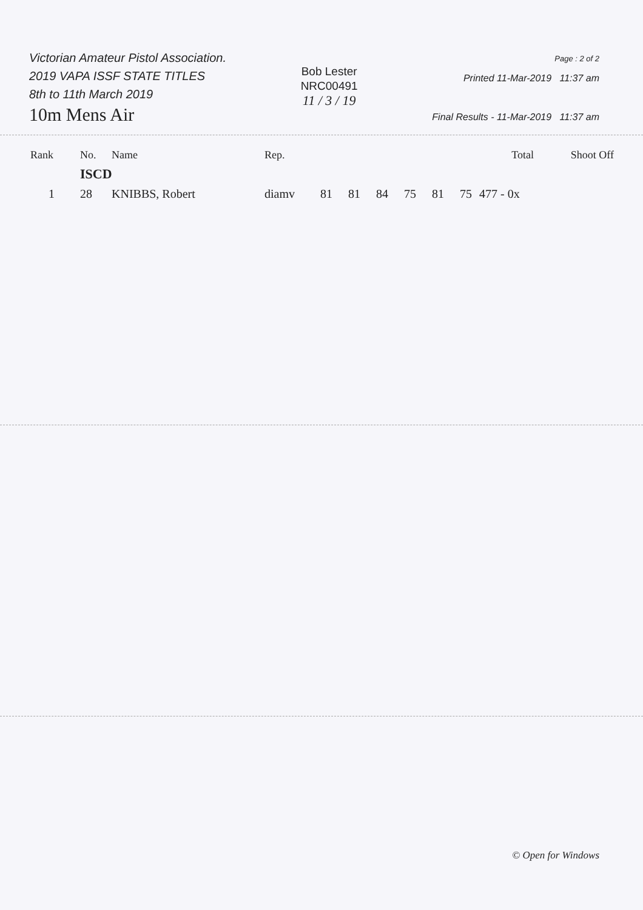Victorian Amateur Pistol Association.
2019 VAPA ISSF STATE TITLES
8th to 11th March 2019
10m Mens Air
Bob Lester
NRC00491
11 / 3 / 19
Page : 2 of 2
Printed 11-Mar-2019 11:37 am
Final Results - 11-Mar-2019 11:37 am
| Rank | No. | Name | Rep. | | | | | | | Total | Shoot Off |
| --- | --- | --- | --- | --- | --- | --- | --- | --- | --- | --- | --- |
| | ISCD | | | | | | | | | | |
| 1 | 28 | KNIBBS, Robert | diamv | 81 | 81 | 84 | 75 | 81 | 75 | 477 - 0x | |
© Open for Windows